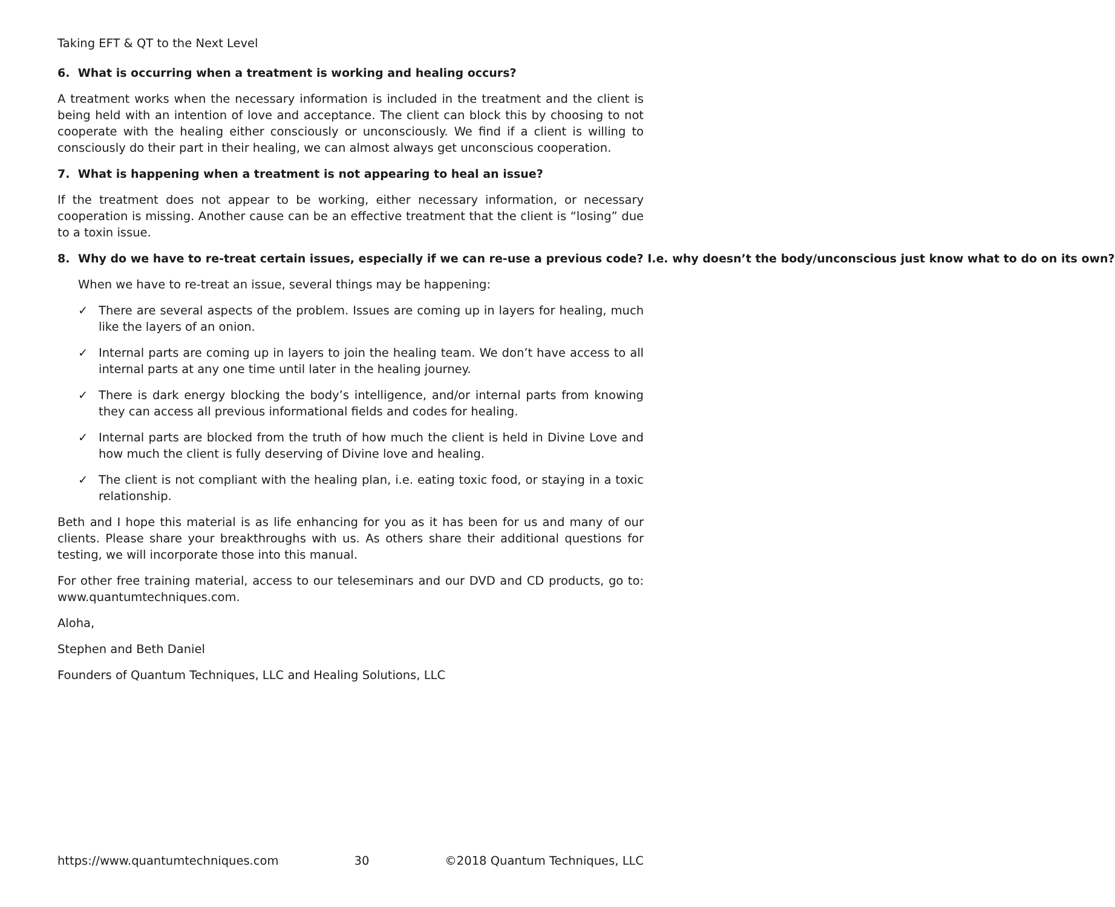Taking EFT & QT to the Next Level
6. What is occurring when a treatment is working and healing occurs?
A treatment works when the necessary information is included in the treatment and the client is being held with an intention of love and acceptance. The client can block this by choosing to not cooperate with the healing either consciously or unconsciously. We find if a client is willing to consciously do their part in their healing, we can almost always get unconscious cooperation.
7. What is happening when a treatment is not appearing to heal an issue?
If the treatment does not appear to be working, either necessary information, or necessary cooperation is missing. Another cause can be an effective treatment that the client is “losing” due to a toxin issue.
8. Why do we have to re-treat certain issues, especially if we can re-use a previous code? I.e. why doesn’t the body/unconscious just know what to do on its own?
When we have to re-treat an issue, several things may be happening:
✓ There are several aspects of the problem. Issues are coming up in layers for healing, much like the layers of an onion.
✓ Internal parts are coming up in layers to join the healing team. We don’t have access to all internal parts at any one time until later in the healing journey.
✓ There is dark energy blocking the body’s intelligence, and/or internal parts from knowing they can access all previous informational fields and codes for healing.
✓ Internal parts are blocked from the truth of how much the client is held in Divine Love and how much the client is fully deserving of Divine love and healing.
✓ The client is not compliant with the healing plan, i.e. eating toxic food, or staying in a toxic relationship.
Beth and I hope this material is as life enhancing for you as it has been for us and many of our clients. Please share your breakthroughs with us. As others share their additional questions for testing, we will incorporate those into this manual.
For other free training material, access to our teleseminars and our DVD and CD products, go to: www.quantumtechniques.com.
Aloha,
Stephen and Beth Daniel
Founders of Quantum Techniques, LLC and Healing Solutions, LLC
https://www.quantumtechniques.com 30 ©2018 Quantum Techniques, LLC